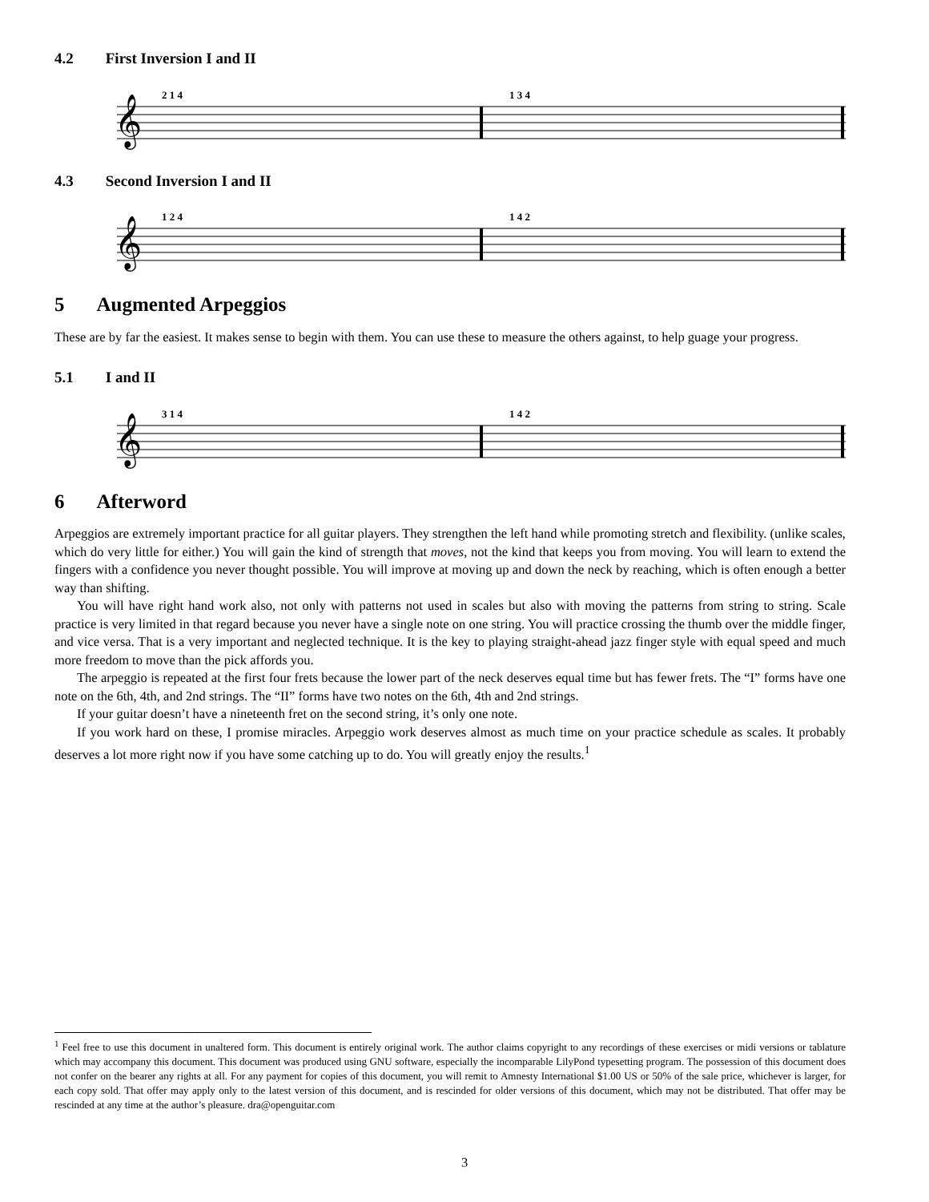4.2 First Inversion I and II
𝄞
2 1 4
1 3 4
4.3 Second Inversion I and II
𝄞
1 2 4
1 4 2
5 Augmented Arpeggios
These are by far the easiest. It makes sense to begin with them. You can use these to measure the others against, to help guage your progress.
5.1 I and II
𝄞
3 1 4
1 4 2
6 Afterword
Arpeggios are extremely important practice for all guitar players. They strengthen the left hand while promoting stretch and flexibility. (unlike scales, which do very little for either.) You will gain the kind of strength that moves, not the kind that keeps you from moving. You will learn to extend the fingers with a confidence you never thought possible. You will improve at moving up and down the neck by reaching, which is often enough a better way than shifting.
You will have right hand work also, not only with patterns not used in scales but also with moving the patterns from string to string. Scale practice is very limited in that regard because you never have a single note on one string. You will practice crossing the thumb over the middle finger, and vice versa. That is a very important and neglected technique. It is the key to playing straight-ahead jazz finger style with equal speed and much more freedom to move than the pick affords you.
The arpeggio is repeated at the first four frets because the lower part of the neck deserves equal time but has fewer frets. The “I” forms have one note on the 6th, 4th, and 2nd strings. The “II” forms have two notes on the 6th, 4th and 2nd strings.
If your guitar doesn’t have a nineteenth fret on the second string, it’s only one note.
If you work hard on these, I promise miracles. Arpeggio work deserves almost as much time on your practice schedule as scales. It probably deserves a lot more right now if you have some catching up to do. You will greatly enjoy the results.<sup>1</sup>
<sup>1</sup> Feel free to use this document in unaltered form. This document is entirely original work. The author claims copyright to any recordings of these exercises or midi versions or tablature which may accompany this document. This document was produced using GNU software, especially the incomparable LilyPond typesetting program. The possession of this document does not confer on the bearer any rights at all. For any payment for copies of this document, you will remit to Amnesty International $1.00 US or 50% of the sale price, whichever is larger, for each copy sold. That offer may apply only to the latest version of this document, and is rescinded for older versions of this document, which may not be distributed. That offer may be rescinded at any time at the author’s pleasure. dra@openguitar.com
3